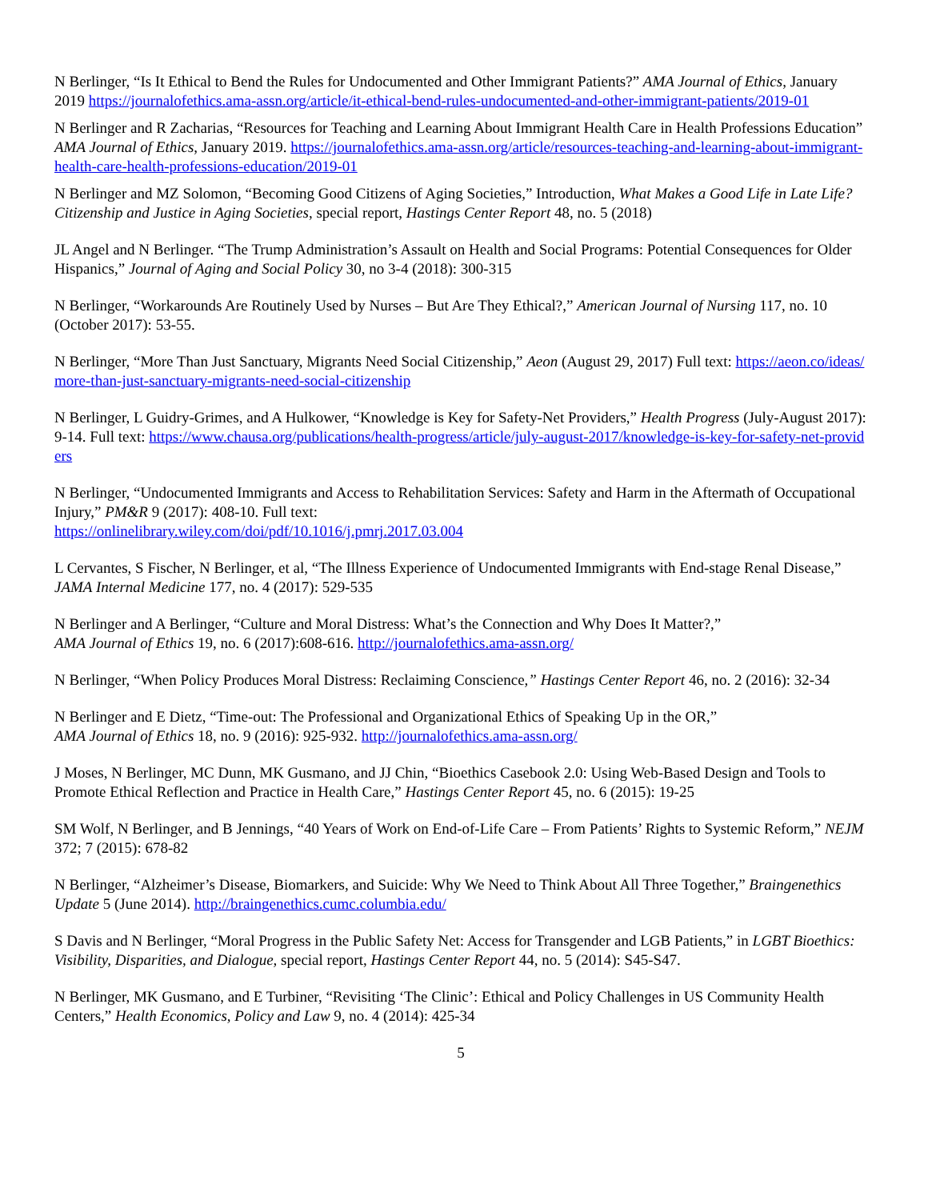N Berlinger, “Is It Ethical to Bend the Rules for Undocumented and Other Immigrant Patients?” AMA Journal of Ethics, January 2019 https://journalofethics.ama-assn.org/article/it-ethical-bend-rules-undocumented-and-other-immigrant-patients/2019-01
N Berlinger and R Zacharias, “Resources for Teaching and Learning About Immigrant Health Care in Health Professions Education” AMA Journal of Ethics, January 2019. https://journalofethics.ama-assn.org/article/resources-teaching-and-learning-about-immigrant-health-care-health-professions-education/2019-01
N Berlinger and MZ Solomon, “Becoming Good Citizens of Aging Societies,” Introduction, What Makes a Good Life in Late Life? Citizenship and Justice in Aging Societies, special report, Hastings Center Report 48, no. 5 (2018)
JL Angel and N Berlinger. “The Trump Administration’s Assault on Health and Social Programs: Potential Consequences for Older Hispanics,” Journal of Aging and Social Policy 30, no 3-4 (2018): 300-315
N Berlinger, “Workarounds Are Routinely Used by Nurses – But Are They Ethical?,” American Journal of Nursing 117, no. 10 (October 2017): 53-55.
N Berlinger, “More Than Just Sanctuary, Migrants Need Social Citizenship,” Aeon (August 29, 2017) Full text: https://aeon.co/ideas/more-than-just-sanctuary-migrants-need-social-citizenship
N Berlinger, L Guidry-Grimes, and A Hulkower, “Knowledge is Key for Safety-Net Providers,” Health Progress (July-August 2017): 9-14. Full text: https://www.chausa.org/publications/health-progress/article/july-august-2017/knowledge-is-key-for-safety-net-providers
N Berlinger, “Undocumented Immigrants and Access to Rehabilitation Services: Safety and Harm in the Aftermath of Occupational Injury,” PM&R 9 (2017): 408-10. Full text:
https://onlinelibrary.wiley.com/doi/pdf/10.1016/j.pmrj.2017.03.004
L Cervantes, S Fischer, N Berlinger, et al, “The Illness Experience of Undocumented Immigrants with End-stage Renal Disease,” JAMA Internal Medicine 177, no. 4 (2017): 529-535
N Berlinger and A Berlinger, “Culture and Moral Distress: What’s the Connection and Why Does It Matter?,”
AMA Journal of Ethics 19, no. 6 (2017):608-616. http://journalofethics.ama-assn.org/
N Berlinger, “When Policy Produces Moral Distress: Reclaiming Conscience,” Hastings Center Report 46, no. 2 (2016): 32-34
N Berlinger and E Dietz, “Time-out: The Professional and Organizational Ethics of Speaking Up in the OR,”
AMA Journal of Ethics 18, no. 9 (2016): 925-932. http://journalofethics.ama-assn.org/
J Moses, N Berlinger, MC Dunn, MK Gusmano, and JJ Chin, “Bioethics Casebook 2.0: Using Web-Based Design and Tools to Promote Ethical Reflection and Practice in Health Care,” Hastings Center Report 45, no. 6 (2015): 19-25
SM Wolf, N Berlinger, and B Jennings, “40 Years of Work on End-of-Life Care – From Patients’ Rights to Systemic Reform,” NEJM 372; 7 (2015): 678-82
N Berlinger, “Alzheimer’s Disease, Biomarkers, and Suicide: Why We Need to Think About All Three Together,” Braingenethics Update 5 (June 2014). http://braingenethics.cumc.columbia.edu/
S Davis and N Berlinger, “Moral Progress in the Public Safety Net: Access for Transgender and LGB Patients,” in LGBT Bioethics: Visibility, Disparities, and Dialogue, special report, Hastings Center Report 44, no. 5 (2014): S45-S47.
N Berlinger, MK Gusmano, and E Turbiner, “Revisiting ‘The Clinic’: Ethical and Policy Challenges in US Community Health Centers,” Health Economics, Policy and Law 9, no. 4 (2014): 425-34
5